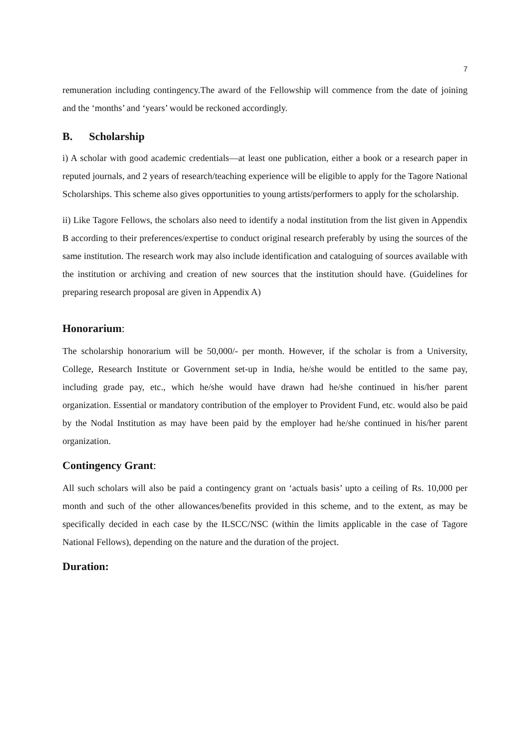7
remuneration including contingency.The award of the Fellowship will commence from the date of joining and the ‘months’ and ‘years’ would be reckoned accordingly.
B. Scholarship
i) A scholar with good academic credentials—at least one publication, either a book or a research paper in reputed journals, and 2 years of research/teaching experience will be eligible to apply for the Tagore National Scholarships. This scheme also gives opportunities to young artists/performers to apply for the scholarship.
ii) Like Tagore Fellows, the scholars also need to identify a nodal institution from the list given in Appendix B according to their preferences/expertise to conduct original research preferably by using the sources of the same institution. The research work may also include identification and cataloguing of sources available with the institution or archiving and creation of new sources that the institution should have. (Guidelines for preparing research proposal are given in Appendix A)
Honorarium:
The scholarship honorarium will be 50,000/- per month. However, if the scholar is from a University, College, Research Institute or Government set-up in India, he/she would be entitled to the same pay, including grade pay, etc., which he/she would have drawn had he/she continued in his/her parent organization. Essential or mandatory contribution of the employer to Provident Fund, etc. would also be paid by the Nodal Institution as may have been paid by the employer had he/she continued in his/her parent organization.
Contingency Grant:
All such scholars will also be paid a contingency grant on ‘actuals basis’ upto a ceiling of Rs. 10,000 per month and such of the other allowances/benefits provided in this scheme, and to the extent, as may be specifically decided in each case by the ILSCC/NSC (within the limits applicable in the case of Tagore National Fellows), depending on the nature and the duration of the project.
Duration: